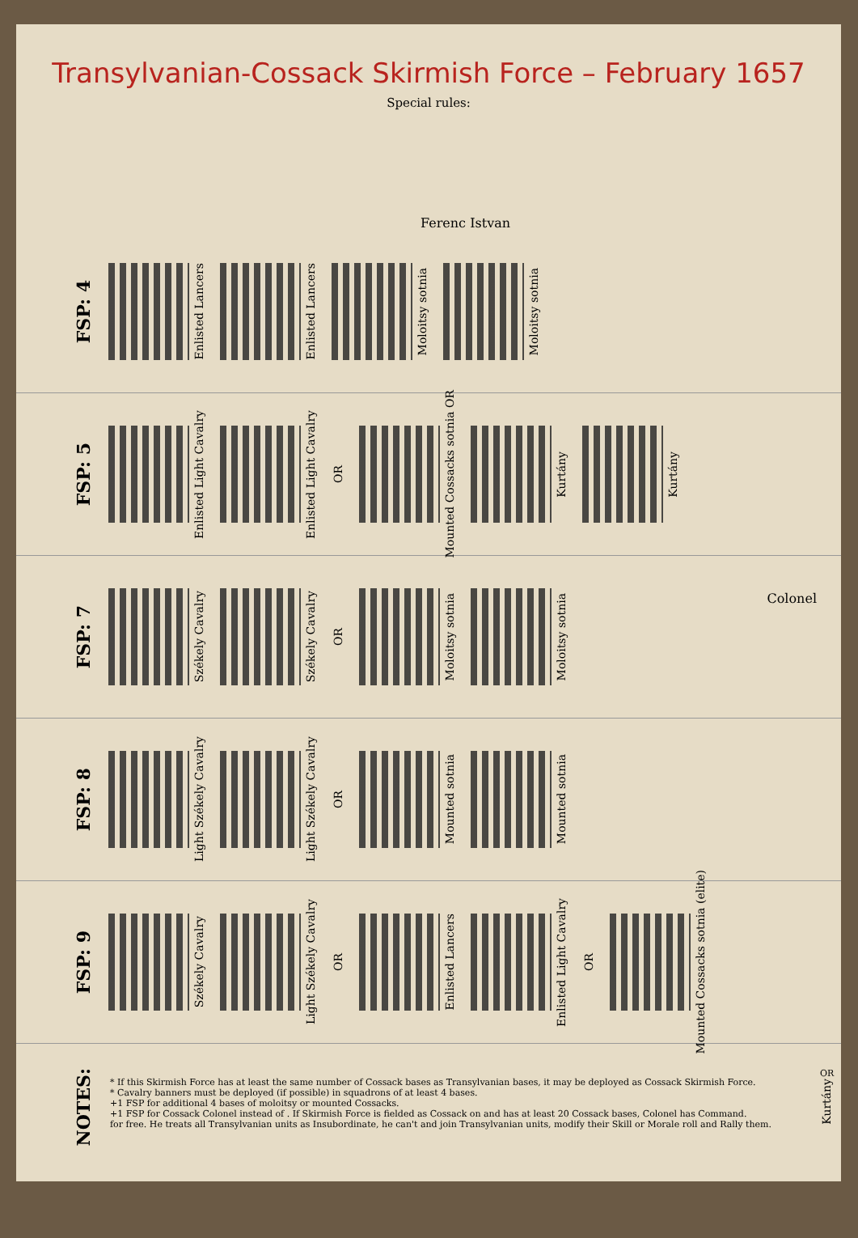Transylvanian-Cossack Skirmish Force – February 1657
Special rules:
Ferenc Istvan
FSP: 4
Enlisted Lancers
Enlisted Lancers
Moloitsy sotnia
Moloitsy sotnia
FSP: 5
Enlisted Light Cavalry
Enlisted Light Cavalry
OR
Mounted Cossacks sotnia OR
Kurtány
Kurtány
FSP: 7
Székely Cavalry
Székely Cavalry
OR
Moloitsy sotnia
Moloitsy sotnia
FSP: 8
Light Székely Cavalry
Light Székely Cavalry
OR
Mounted sotnia
Mounted sotnia
FSP: 9
Székely Cavalry
Light Székely Cavalry
OR
Enlisted Lancers
Enlisted Light Cavalry
OR
Mounted Cossacks sotnia (elite)
Colonel
NOTES:
* If this Skirmish Force has at least the same number of Cossack bases as Transylvanian bases, it may be deployed as Cossack Skirmish Force.
* Cavalry banners must be deployed (if possible) in squadrons of at least 4 bases.
+1 FSP for additional 4 bases of moloitsy or mounted Cossacks.
+1 FSP for Cossack Colonel instead of . If Skirmish Force is fielded as Cossack on and has at least 20 Cossack bases, Colonel has Command.
for free. He treats all Transylvanian units as Insubordinate, he can't and join Transylvanian units, modify their Skill or Morale roll and Rally them.
OR
Kurtány